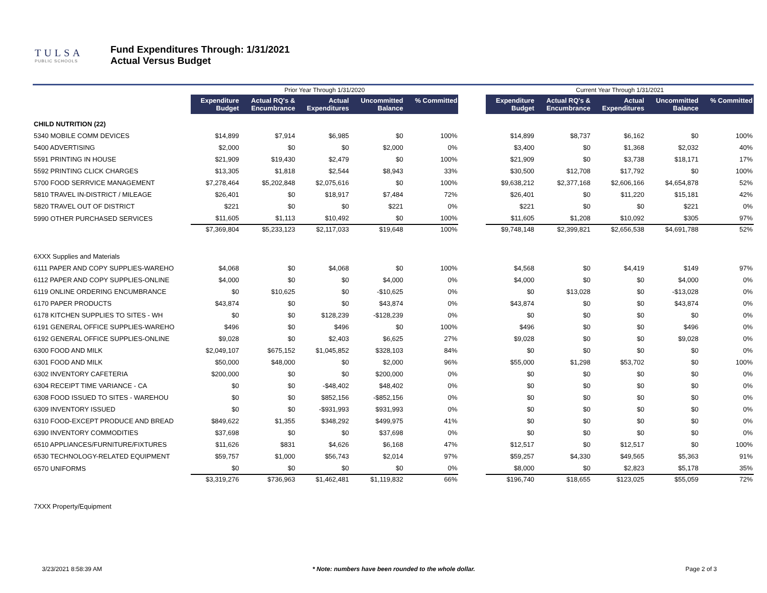TULSA
PUBLIC SCHOOLS
Fund Expenditures Through: 1/31/2021
Actual Versus Budget
| | Prior Year Through 1/31/2020 | | | | | | Current Year Through 1/31/2021 | | | | |
| --- | --- | --- | --- | --- | --- | --- | --- | --- | --- | --- | --- |
| | Expenditure Budget | Actual RQ's & Encumbrance | Actual Expenditures | Uncommitted Balance | % Committed | | Expenditure Budget | Actual RQ's & Encumbrance | Actual Expenditures | Uncommitted Balance | % Committed |
| CHILD NUTRITION (22) | | | | | | | | | | | |
| 5340 MOBILE COMM DEVICES | $14,899 | $7,914 | $6,985 | $0 | 100% | | $14,899 | $8,737 | $6,162 | $0 | 100% |
| 5400 ADVERTISING | $2,000 | $0 | $0 | $2,000 | 0% | | $3,400 | $0 | $1,368 | $2,032 | 40% |
| 5591 PRINTING IN HOUSE | $21,909 | $19,430 | $2,479 | $0 | 100% | | $21,909 | $0 | $3,738 | $18,171 | 17% |
| 5592 PRINTING CLICK CHARGES | $13,305 | $1,818 | $2,544 | $8,943 | 33% | | $30,500 | $12,708 | $17,792 | $0 | 100% |
| 5700 FOOD SERRVICE MANAGEMENT | $7,278,464 | $5,202,848 | $2,075,616 | $0 | 100% | | $9,638,212 | $2,377,168 | $2,606,166 | $4,654,878 | 52% |
| 5810 TRAVEL IN-DISTRICT / MILEAGE | $26,401 | $0 | $18,917 | $7,484 | 72% | | $26,401 | $0 | $11,220 | $15,181 | 42% |
| 5820 TRAVEL OUT OF DISTRICT | $221 | $0 | $0 | $221 | 0% | | $221 | $0 | $0 | $221 | 0% |
| 5990 OTHER PURCHASED SERVICES | $11,605 | $1,113 | $10,492 | $0 | 100% | | $11,605 | $1,208 | $10,092 | $305 | 97% |
| | $7,369,804 | $5,233,123 | $2,117,033 | $19,648 | 100% | | $9,748,148 | $2,399,821 | $2,656,538 | $4,691,788 | 52% |
| 6XXX Supplies and Materials | | | | | | | | | | | |
| 6111 PAPER AND COPY SUPPLIES-WAREHO | $4,068 | $0 | $4,068 | $0 | 100% | | $4,568 | $0 | $4,419 | $149 | 97% |
| 6112 PAPER AND COPY SUPPLIES-ONLINE | $4,000 | $0 | $0 | $4,000 | 0% | | $4,000 | $0 | $0 | $4,000 | 0% |
| 6119 ONLINE ORDERING ENCUMBRANCE | $0 | $10,625 | $0 | -$10,625 | 0% | | $0 | $13,028 | $0 | -$13,028 | 0% |
| 6170 PAPER PRODUCTS | $43,874 | $0 | $0 | $43,874 | 0% | | $43,874 | $0 | $0 | $43,874 | 0% |
| 6178 KITCHEN SUPPLIES TO SITES - WH | $0 | $0 | $128,239 | -$128,239 | 0% | | $0 | $0 | $0 | $0 | 0% |
| 6191 GENERAL OFFICE SUPPLIES-WAREHO | $496 | $0 | $496 | $0 | 100% | | $496 | $0 | $0 | $496 | 0% |
| 6192 GENERAL OFFICE SUPPLIES-ONLINE | $9,028 | $0 | $2,403 | $6,625 | 27% | | $9,028 | $0 | $0 | $9,028 | 0% |
| 6300 FOOD AND MILK | $2,049,107 | $675,152 | $1,045,852 | $328,103 | 84% | | $0 | $0 | $0 | $0 | 0% |
| 6301 FOOD AND MILK | $50,000 | $48,000 | $0 | $2,000 | 96% | | $55,000 | $1,298 | $53,702 | $0 | 100% |
| 6302 INVENTORY CAFETERIA | $200,000 | $0 | $0 | $200,000 | 0% | | $0 | $0 | $0 | $0 | 0% |
| 6304 RECEIPT TIME VARIANCE - CA | $0 | $0 | -$48,402 | $48,402 | 0% | | $0 | $0 | $0 | $0 | 0% |
| 6308 FOOD ISSUED TO SITES - WAREHOU | $0 | $0 | $852,156 | -$852,156 | 0% | | $0 | $0 | $0 | $0 | 0% |
| 6309 INVENTORY ISSUED | $0 | $0 | -$931,993 | $931,993 | 0% | | $0 | $0 | $0 | $0 | 0% |
| 6310 FOOD-EXCEPT PRODUCE AND BREAD | $849,622 | $1,355 | $348,292 | $499,975 | 41% | | $0 | $0 | $0 | $0 | 0% |
| 6390 INVENTORY COMMODITIES | $37,698 | $0 | $0 | $37,698 | 0% | | $0 | $0 | $0 | $0 | 0% |
| 6510 APPLIANCES/FURNITURE/FIXTURES | $11,626 | $831 | $4,626 | $6,168 | 47% | | $12,517 | $0 | $12,517 | $0 | 100% |
| 6530 TECHNOLOGY-RELATED EQUIPMENT | $59,757 | $1,000 | $56,743 | $2,014 | 97% | | $59,257 | $4,330 | $49,565 | $5,363 | 91% |
| 6570 UNIFORMS | $0 | $0 | $0 | $0 | 0% | | $8,000 | $0 | $2,823 | $5,178 | 35% |
| | $3,319,276 | $736,963 | $1,462,481 | $1,119,832 | 66% | | $196,740 | $18,655 | $123,025 | $55,059 | 72% |
| 7XXX Property/Equipment | | | | | | | | | | | |
3/23/2021 8:58:39 AM * Note: numbers have been rounded to the whole dollar. Page 2 of 3